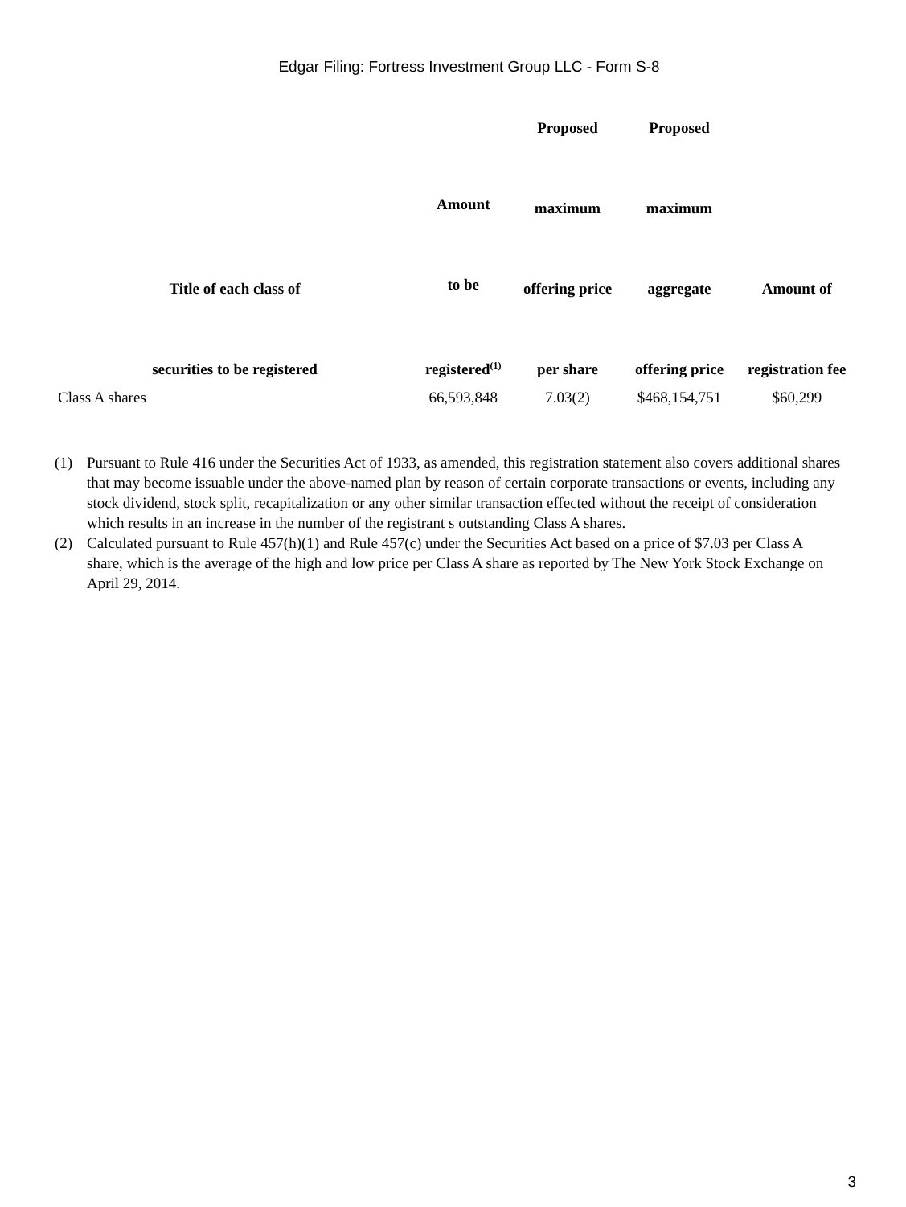Edgar Filing: Fortress Investment Group LLC - Form S-8
| Title of each class of securities to be registered | Amount to be registered<sup>(1)</sup> | Proposed maximum offering price per share | Proposed maximum aggregate offering price | Amount of registration fee |
| --- | --- | --- | --- | --- |
| Class A shares | 66,593,848 | 7.03(2) | $468,154,751 | $60,299 |
(1) Pursuant to Rule 416 under the Securities Act of 1933, as amended, this registration statement also covers additional shares that may become issuable under the above-named plan by reason of certain corporate transactions or events, including any stock dividend, stock split, recapitalization or any other similar transaction effected without the receipt of consideration which results in an increase in the number of the registrant s outstanding Class A shares.
(2) Calculated pursuant to Rule 457(h)(1) and Rule 457(c) under the Securities Act based on a price of $7.03 per Class A share, which is the average of the high and low price per Class A share as reported by The New York Stock Exchange on April 29, 2014.
3